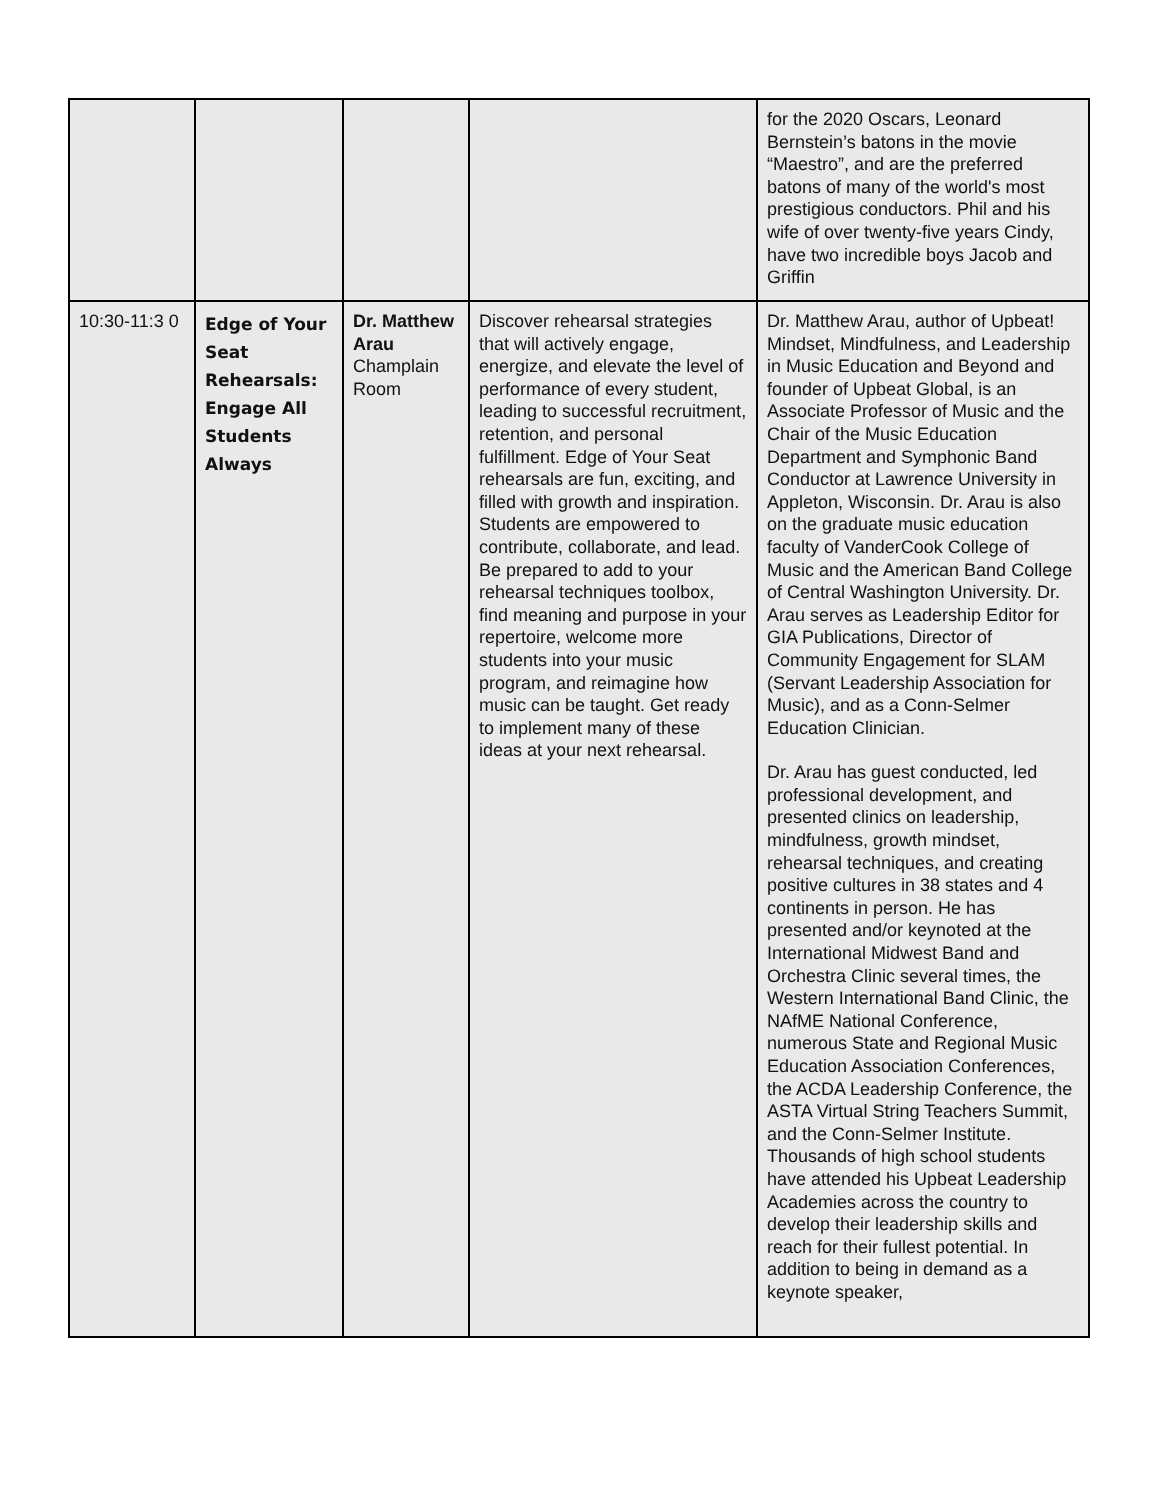| | | | | for the 2020 Oscars, Leonard Bernstein’s batons in the movie “Maestro”, and are the preferred batons of many of the world's most prestigious conductors. Phil and his wife of over twenty-five years Cindy, have two incredible boys Jacob and Griffin |
| 10:30-11:3 0 | Edge of Your Seat Rehearsals: Engage All Students Always | Dr. Matthew Arau Champlain Room | Discover rehearsal strategies that will actively engage, energize, and elevate the level of performance of every student, leading to successful recruitment, retention, and personal fulfillment. Edge of Your Seat rehearsals are fun, exciting, and filled with growth and inspiration. Students are empowered to contribute, collaborate, and lead. Be prepared to add to your rehearsal techniques toolbox, find meaning and purpose in your repertoire, welcome more students into your music program, and reimagine how music can be taught. Get ready to implement many of these ideas at your next rehearsal. | Dr. Matthew Arau, author of Upbeat! Mindset, Mindfulness, and Leadership in Music Education and Beyond and founder of Upbeat Global, is an Associate Professor of Music and the Chair of the Music Education Department and Symphonic Band Conductor at Lawrence University in Appleton, Wisconsin. Dr. Arau is also on the graduate music education faculty of VanderCook College of Music and the American Band College of Central Washington University. Dr. Arau serves as Leadership Editor for GIA Publications, Director of Community Engagement for SLAM (Servant Leadership Association for Music), and as a Conn-Selmer Education Clinician. Dr. Arau has guest conducted, led professional development, and presented clinics on leadership, mindfulness, growth mindset, rehearsal techniques, and creating positive cultures in 38 states and 4 continents in person. He has presented and/or keynoted at the International Midwest Band and Orchestra Clinic several times, the Western International Band Clinic, the NAfME National Conference, numerous State and Regional Music Education Association Conferences, the ACDA Leadership Conference, the ASTA Virtual String Teachers Summit, and the Conn-Selmer Institute. Thousands of high school students have attended his Upbeat Leadership Academies across the country to develop their leadership skills and reach for their fullest potential. In addition to being in demand as a keynote speaker, |